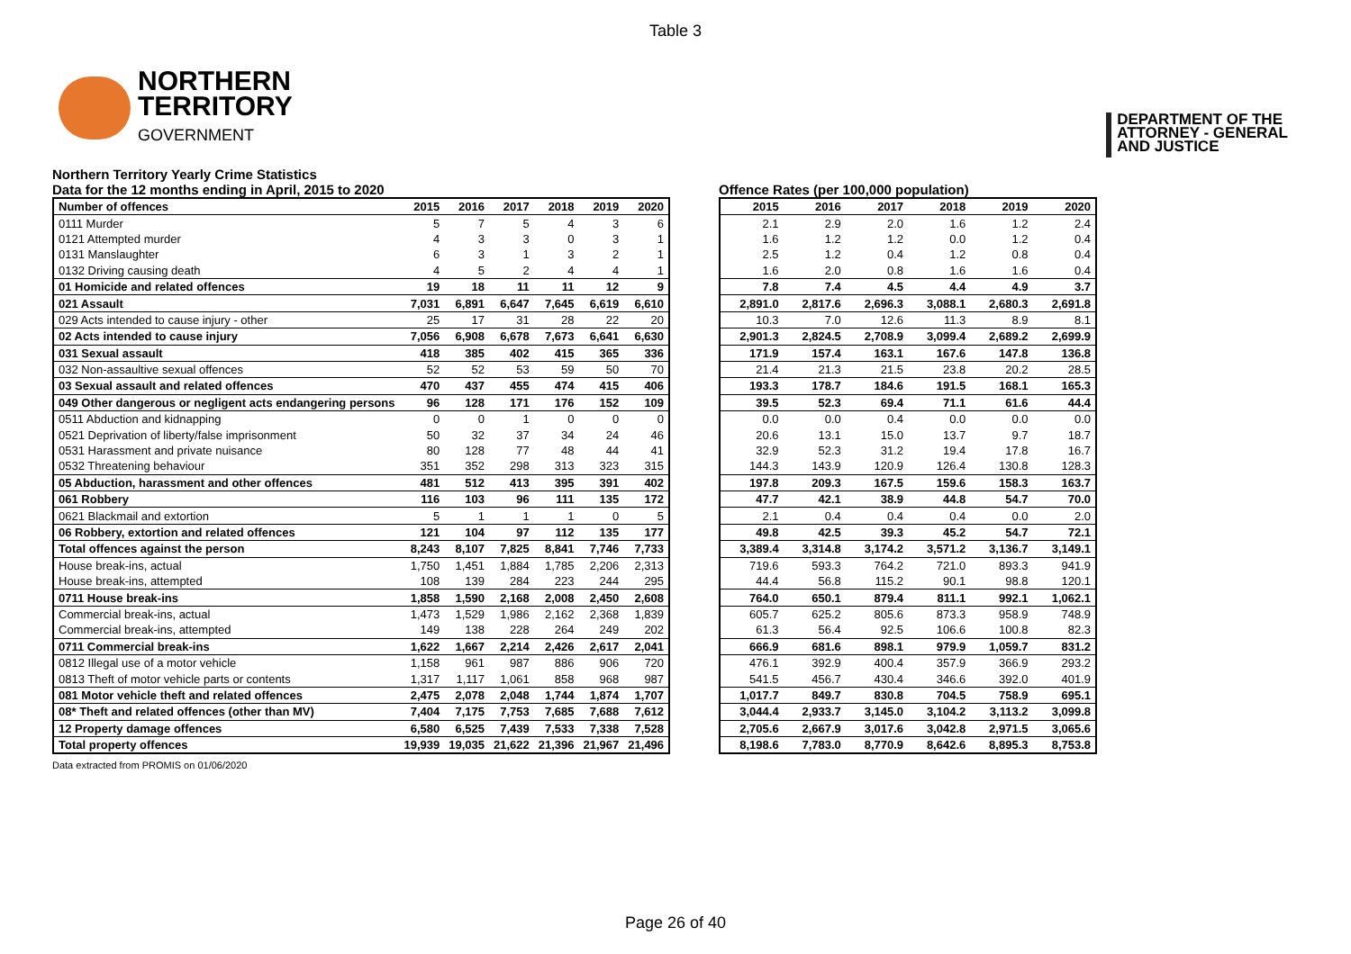Table 3
NORTHERN
TERRITORY
GOVERNMENT
DEPARTMENT OF THE
ATTORNEY - GENERAL
AND JUSTICE
Northern Territory Yearly Crime Statistics
Data for the 12 months ending in April, 2015 to 2020
| Number of offences | 2015 | 2016 | 2017 | 2018 | 2019 | 2020 |
| --- | --- | --- | --- | --- | --- | --- |
| 0111 Murder | 5 | 7 | 5 | 4 | 3 | 6 |
| 0121 Attempted murder | 4 | 3 | 3 | 0 | 3 | 1 |
| 0131 Manslaughter | 6 | 3 | 1 | 3 | 2 | 1 |
| 0132 Driving causing death | 4 | 5 | 2 | 4 | 4 | 1 |
| 01 Homicide and related offences | 19 | 18 | 11 | 11 | 12 | 9 |
| 021 Assault | 7,031 | 6,891 | 6,647 | 7,645 | 6,619 | 6,610 |
| 029 Acts intended to cause injury - other | 25 | 17 | 31 | 28 | 22 | 20 |
| 02 Acts intended to cause injury | 7,056 | 6,908 | 6,678 | 7,673 | 6,641 | 6,630 |
| 031 Sexual assault | 418 | 385 | 402 | 415 | 365 | 336 |
| 032 Non-assaultive sexual offences | 52 | 52 | 53 | 59 | 50 | 70 |
| 03 Sexual assault and related offences | 470 | 437 | 455 | 474 | 415 | 406 |
| 049 Other dangerous or negligent acts endangering persons | 96 | 128 | 171 | 176 | 152 | 109 |
| 0511 Abduction and kidnapping | 0 | 0 | 1 | 0 | 0 | 0 |
| 0521 Deprivation of liberty/false imprisonment | 50 | 32 | 37 | 34 | 24 | 46 |
| 0531 Harassment and private nuisance | 80 | 128 | 77 | 48 | 44 | 41 |
| 0532 Threatening behaviour | 351 | 352 | 298 | 313 | 323 | 315 |
| 05 Abduction, harassment and other offences | 481 | 512 | 413 | 395 | 391 | 402 |
| 061 Robbery | 116 | 103 | 96 | 111 | 135 | 172 |
| 0621 Blackmail and extortion | 5 | 1 | 1 | 1 | 0 | 5 |
| 06 Robbery, extortion and related offences | 121 | 104 | 97 | 112 | 135 | 177 |
| Total offences against the person | 8,243 | 8,107 | 7,825 | 8,841 | 7,746 | 7,733 |
| House break-ins, actual | 1,750 | 1,451 | 1,884 | 1,785 | 2,206 | 2,313 |
| House break-ins, attempted | 108 | 139 | 284 | 223 | 244 | 295 |
| 0711 House break-ins | 1,858 | 1,590 | 2,168 | 2,008 | 2,450 | 2,608 |
| Commercial break-ins, actual | 1,473 | 1,529 | 1,986 | 2,162 | 2,368 | 1,839 |
| Commercial break-ins, attempted | 149 | 138 | 228 | 264 | 249 | 202 |
| 0711 Commercial break-ins | 1,622 | 1,667 | 2,214 | 2,426 | 2,617 | 2,041 |
| 0812 Illegal use of a motor vehicle | 1,158 | 961 | 987 | 886 | 906 | 720 |
| 0813 Theft of motor vehicle parts or contents | 1,317 | 1,117 | 1,061 | 858 | 968 | 987 |
| 081 Motor vehicle theft and related offences | 2,475 | 2,078 | 2,048 | 1,744 | 1,874 | 1,707 |
| 08* Theft and related offences (other than MV) | 7,404 | 7,175 | 7,753 | 7,685 | 7,688 | 7,612 |
| 12 Property damage offences | 6,580 | 6,525 | 7,439 | 7,533 | 7,338 | 7,528 |
| Total property offences | 19,939 | 19,035 | 21,622 | 21,396 | 21,967 | 21,496 |
Offence Rates (per 100,000 population)
| 2015 | 2016 | 2017 | 2018 | 2019 | 2020 |
| --- | --- | --- | --- | --- | --- |
| 2.1 | 2.9 | 2.0 | 1.6 | 1.2 | 2.4 |
| 1.6 | 1.2 | 1.2 | 0.0 | 1.2 | 0.4 |
| 2.5 | 1.2 | 0.4 | 1.2 | 0.8 | 0.4 |
| 1.6 | 2.0 | 0.8 | 1.6 | 1.6 | 0.4 |
| 7.8 | 7.4 | 4.5 | 4.4 | 4.9 | 3.7 |
| 2,891.0 | 2,817.6 | 2,696.3 | 3,088.1 | 2,680.3 | 2,691.8 |
| 10.3 | 7.0 | 12.6 | 11.3 | 8.9 | 8.1 |
| 2,901.3 | 2,824.5 | 2,708.9 | 3,099.4 | 2,689.2 | 2,699.9 |
| 171.9 | 157.4 | 163.1 | 167.6 | 147.8 | 136.8 |
| 21.4 | 21.3 | 21.5 | 23.8 | 20.2 | 28.5 |
| 193.3 | 178.7 | 184.6 | 191.5 | 168.1 | 165.3 |
| 39.5 | 52.3 | 69.4 | 71.1 | 61.6 | 44.4 |
| 0.0 | 0.0 | 0.4 | 0.0 | 0.0 | 0.0 |
| 20.6 | 13.1 | 15.0 | 13.7 | 9.7 | 18.7 |
| 32.9 | 52.3 | 31.2 | 19.4 | 17.8 | 16.7 |
| 144.3 | 143.9 | 120.9 | 126.4 | 130.8 | 128.3 |
| 197.8 | 209.3 | 167.5 | 159.6 | 158.3 | 163.7 |
| 47.7 | 42.1 | 38.9 | 44.8 | 54.7 | 70.0 |
| 2.1 | 0.4 | 0.4 | 0.4 | 0.0 | 2.0 |
| 49.8 | 42.5 | 39.3 | 45.2 | 54.7 | 72.1 |
| 3,389.4 | 3,314.8 | 3,174.2 | 3,571.2 | 3,136.7 | 3,149.1 |
| 719.6 | 593.3 | 764.2 | 721.0 | 893.3 | 941.9 |
| 44.4 | 56.8 | 115.2 | 90.1 | 98.8 | 120.1 |
| 764.0 | 650.1 | 879.4 | 811.1 | 992.1 | 1,062.1 |
| 605.7 | 625.2 | 805.6 | 873.3 | 958.9 | 748.9 |
| 61.3 | 56.4 | 92.5 | 106.6 | 100.8 | 82.3 |
| 666.9 | 681.6 | 898.1 | 979.9 | 1,059.7 | 831.2 |
| 476.1 | 392.9 | 400.4 | 357.9 | 366.9 | 293.2 |
| 541.5 | 456.7 | 430.4 | 346.6 | 392.0 | 401.9 |
| 1,017.7 | 849.7 | 830.8 | 704.5 | 758.9 | 695.1 |
| 3,044.4 | 2,933.7 | 3,145.0 | 3,104.2 | 3,113.2 | 3,099.8 |
| 2,705.6 | 2,667.9 | 3,017.6 | 3,042.8 | 2,971.5 | 3,065.6 |
| 8,198.6 | 7,783.0 | 8,770.9 | 8,642.6 | 8,895.3 | 8,753.8 |
Data extracted from PROMIS on 01/06/2020
Page 26 of 40